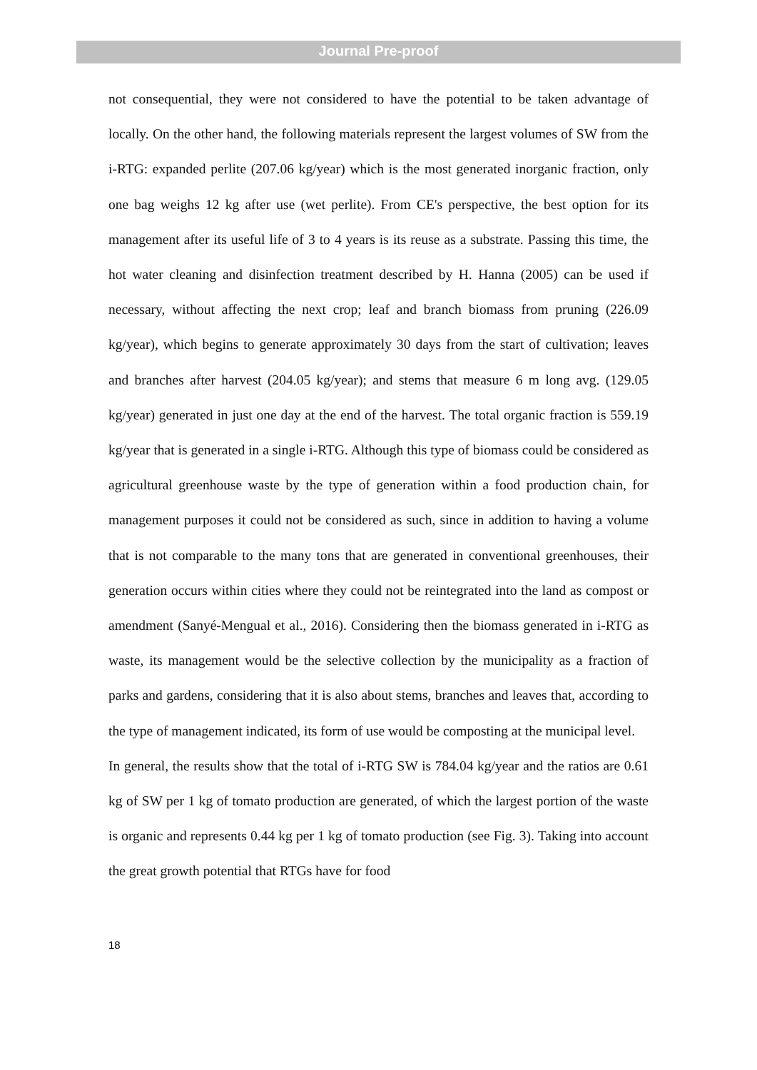Journal Pre-proof
not consequential, they were not considered to have the potential to be taken advantage of locally. On the other hand, the following materials represent the largest volumes of SW from the i-RTG: expanded perlite (207.06 kg/year) which is the most generated inorganic fraction, only one bag weighs 12 kg after use (wet perlite). From CE's perspective, the best option for its management after its useful life of 3 to 4 years is its reuse as a substrate. Passing this time, the hot water cleaning and disinfection treatment described by H. Hanna (2005) can be used if necessary, without affecting the next crop; leaf and branch biomass from pruning (226.09 kg/year), which begins to generate approximately 30 days from the start of cultivation; leaves and branches after harvest (204.05 kg/year); and stems that measure 6 m long avg. (129.05 kg/year) generated in just one day at the end of the harvest. The total organic fraction is 559.19 kg/year that is generated in a single i-RTG. Although this type of biomass could be considered as agricultural greenhouse waste by the type of generation within a food production chain, for management purposes it could not be considered as such, since in addition to having a volume that is not comparable to the many tons that are generated in conventional greenhouses, their generation occurs within cities where they could not be reintegrated into the land as compost or amendment (Sanyé-Mengual et al., 2016). Considering then the biomass generated in i-RTG as waste, its management would be the selective collection by the municipality as a fraction of parks and gardens, considering that it is also about stems, branches and leaves that, according to the type of management indicated, its form of use would be composting at the municipal level.
In general, the results show that the total of i-RTG SW is 784.04 kg/year and the ratios are 0.61 kg of SW per 1 kg of tomato production are generated, of which the largest portion of the waste is organic and represents 0.44 kg per 1 kg of tomato production (see Fig. 3). Taking into account the great growth potential that RTGs have for food
18